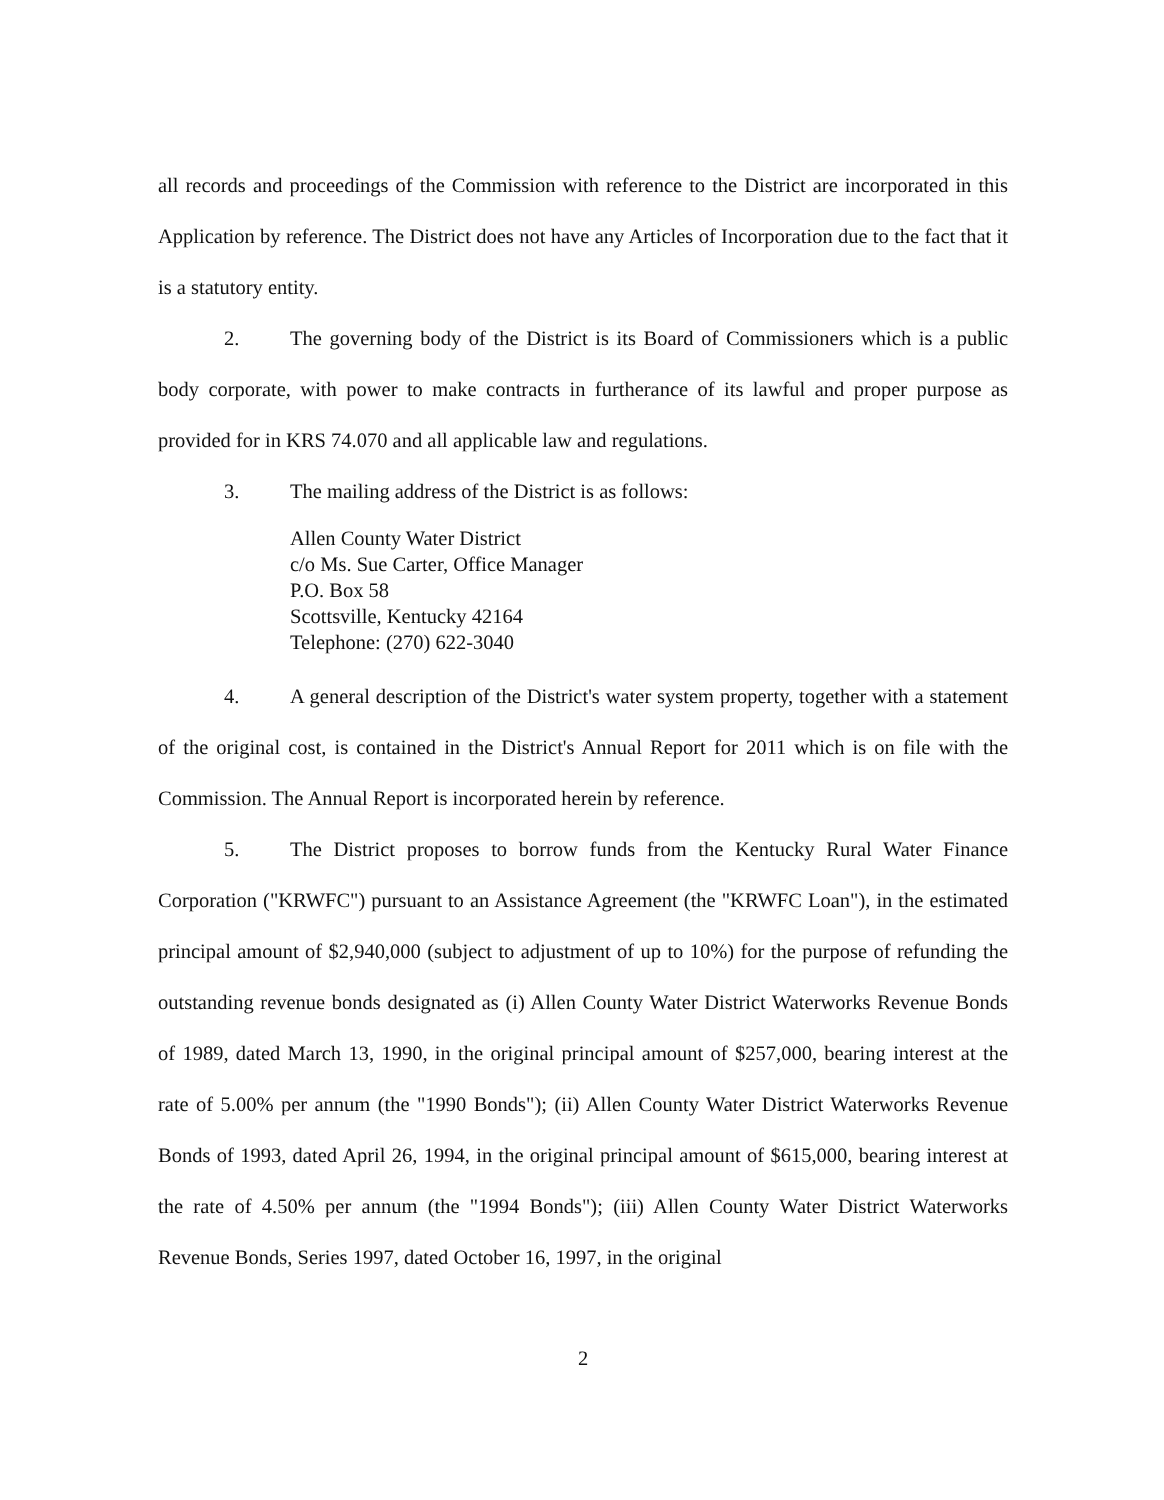all records and proceedings of the Commission with reference to the District are incorporated in this Application by reference. The District does not have any Articles of Incorporation due to the fact that it is a statutory entity.
2. The governing body of the District is its Board of Commissioners which is a public body corporate, with power to make contracts in furtherance of its lawful and proper purpose as provided for in KRS 74.070 and all applicable law and regulations.
3. The mailing address of the District is as follows:
Allen County Water District
c/o Ms. Sue Carter, Office Manager
P.O. Box 58
Scottsville, Kentucky 42164
Telephone: (270) 622-3040
4. A general description of the District's water system property, together with a statement of the original cost, is contained in the District's Annual Report for 2011 which is on file with the Commission. The Annual Report is incorporated herein by reference.
5. The District proposes to borrow funds from the Kentucky Rural Water Finance Corporation ("KRWFC") pursuant to an Assistance Agreement (the "KRWFC Loan"), in the estimated principal amount of $2,940,000 (subject to adjustment of up to 10%) for the purpose of refunding the outstanding revenue bonds designated as (i) Allen County Water District Waterworks Revenue Bonds of 1989, dated March 13, 1990, in the original principal amount of $257,000, bearing interest at the rate of 5.00% per annum (the "1990 Bonds"); (ii) Allen County Water District Waterworks Revenue Bonds of 1993, dated April 26, 1994, in the original principal amount of $615,000, bearing interest at the rate of 4.50% per annum (the "1994 Bonds"); (iii) Allen County Water District Waterworks Revenue Bonds, Series 1997, dated October 16, 1997, in the original
2